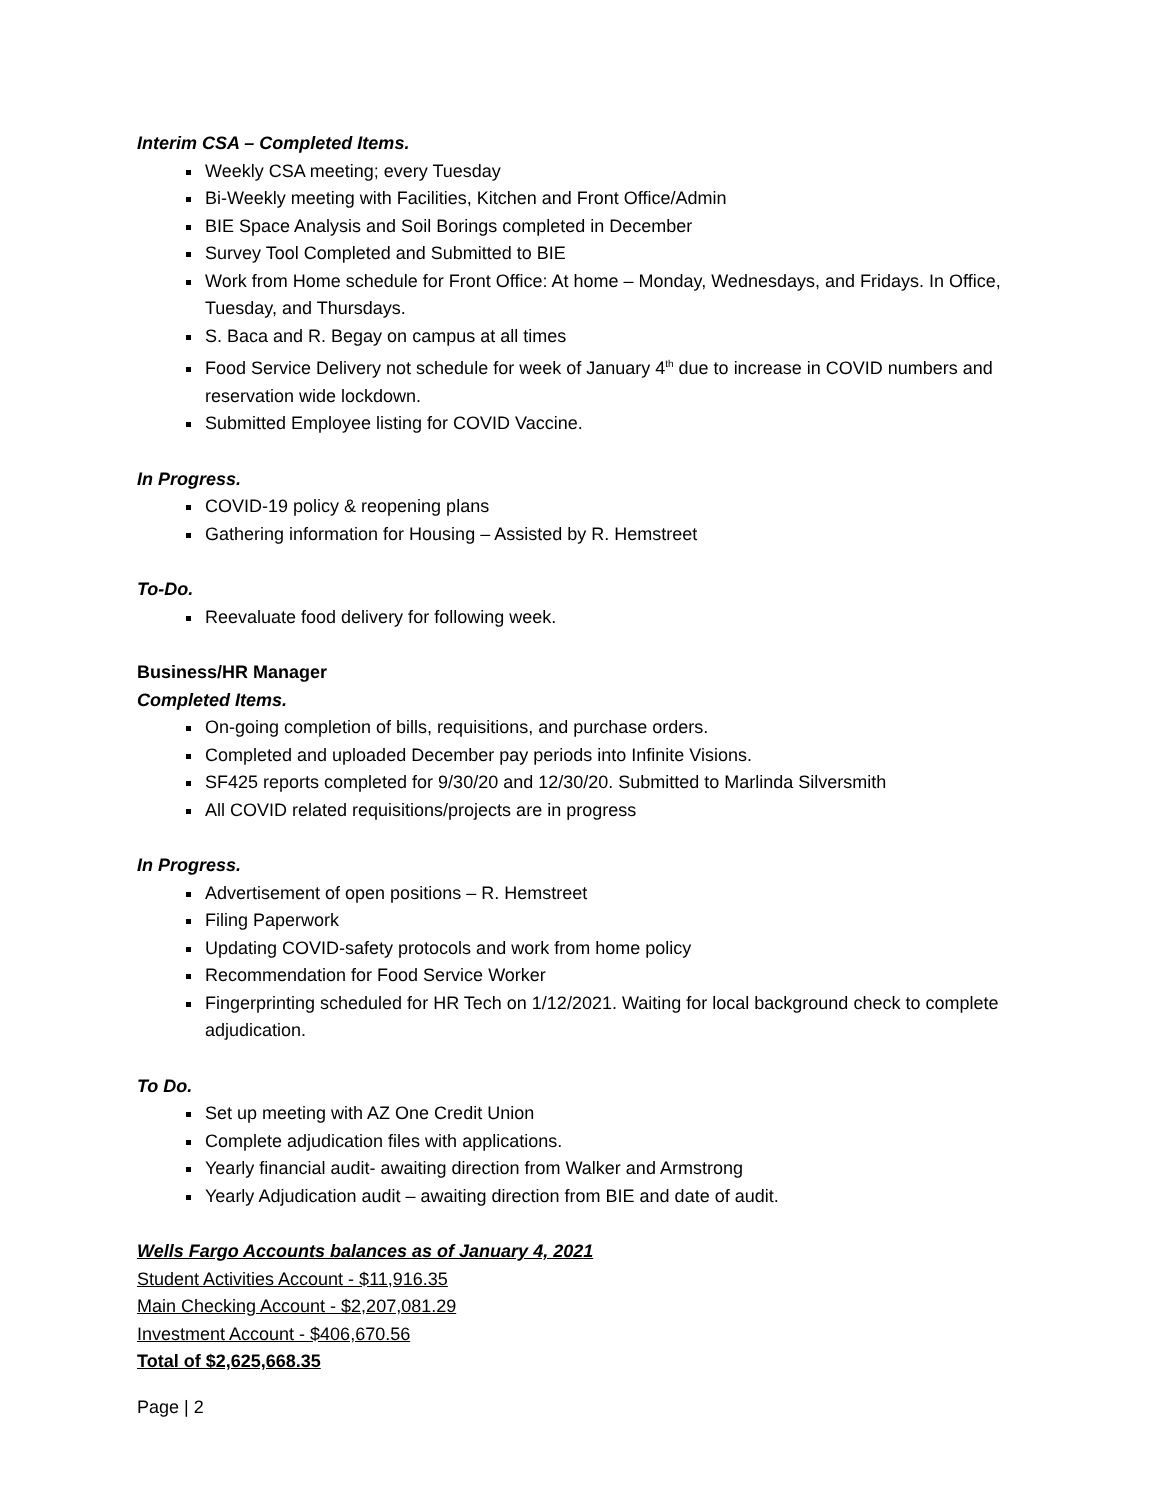Interim CSA – Completed Items.
Weekly CSA meeting; every Tuesday
Bi-Weekly meeting with Facilities, Kitchen and Front Office/Admin
BIE Space Analysis and Soil Borings completed in December
Survey Tool Completed and Submitted to BIE
Work from Home schedule for Front Office: At home – Monday, Wednesdays, and Fridays. In Office, Tuesday, and Thursdays.
S. Baca and R. Begay on campus at all times
Food Service Delivery not schedule for week of January 4<sup>th</sup> due to increase in COVID numbers and reservation wide lockdown.
Submitted Employee listing for COVID Vaccine.
In Progress.
COVID-19 policy & reopening plans
Gathering information for Housing – Assisted by R. Hemstreet
To-Do.
Reevaluate food delivery for following week.
Business/HR Manager
Completed Items.
On-going completion of bills, requisitions, and purchase orders.
Completed and uploaded December pay periods into Infinite Visions.
SF425 reports completed for 9/30/20 and 12/30/20. Submitted to Marlinda Silversmith
All COVID related requisitions/projects are in progress
In Progress.
Advertisement of open positions – R. Hemstreet
Filing Paperwork
Updating COVID-safety protocols and work from home policy
Recommendation for Food Service Worker
Fingerprinting scheduled for HR Tech on 1/12/2021. Waiting for local background check to complete adjudication.
To Do.
Set up meeting with AZ One Credit Union
Complete adjudication files with applications.
Yearly financial audit- awaiting direction from Walker and Armstrong
Yearly Adjudication audit – awaiting direction from BIE and date of audit.
Wells Fargo Accounts balances as of January 4, 2021
Student Activities Account - $11,916.35
Main Checking Account - $2,207,081.29
Investment Account - $406,670.56
Total of $2,625,668.35
Page | 2